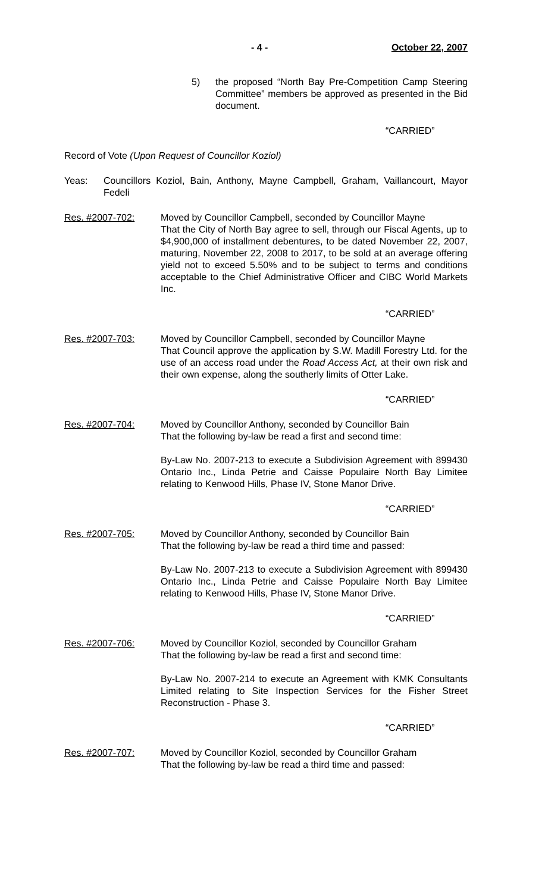- 4 - October 22, 2007
5) the proposed “North Bay Pre-Competition Camp Steering Committee” members be approved as presented in the Bid document.
“CARRIED”
Record of Vote (Upon Request of Councillor Koziol)
Yeas: Councillors Koziol, Bain, Anthony, Mayne Campbell, Graham, Vaillancourt, Mayor Fedeli
Res. #2007-702: Moved by Councillor Campbell, seconded by Councillor Mayne
That the City of North Bay agree to sell, through our Fiscal Agents, up to $4,900,000 of installment debentures, to be dated November 22, 2007, maturing, November 22, 2008 to 2017, to be sold at an average offering yield not to exceed 5.50% and to be subject to terms and conditions acceptable to the Chief Administrative Officer and CIBC World Markets Inc.
“CARRIED”
Res. #2007-703: Moved by Councillor Campbell, seconded by Councillor Mayne
That Council approve the application by S.W. Madill Forestry Ltd. for the use of an access road under the Road Access Act, at their own risk and their own expense, along the southerly limits of Otter Lake.
“CARRIED”
Res. #2007-704: Moved by Councillor Anthony, seconded by Councillor Bain
That the following by-law be read a first and second time:
By-Law No. 2007-213 to execute a Subdivision Agreement with 899430 Ontario Inc., Linda Petrie and Caisse Populaire North Bay Limitee relating to Kenwood Hills, Phase IV, Stone Manor Drive.
“CARRIED”
Res. #2007-705: Moved by Councillor Anthony, seconded by Councillor Bain
That the following by-law be read a third time and passed:
By-Law No. 2007-213 to execute a Subdivision Agreement with 899430 Ontario Inc., Linda Petrie and Caisse Populaire North Bay Limitee relating to Kenwood Hills, Phase IV, Stone Manor Drive.
“CARRIED”
Res. #2007-706: Moved by Councillor Koziol, seconded by Councillor Graham
That the following by-law be read a first and second time:
By-Law No. 2007-214 to execute an Agreement with KMK Consultants Limited relating to Site Inspection Services for the Fisher Street Reconstruction - Phase 3.
“CARRIED”
Res. #2007-707: Moved by Councillor Koziol, seconded by Councillor Graham
That the following by-law be read a third time and passed: